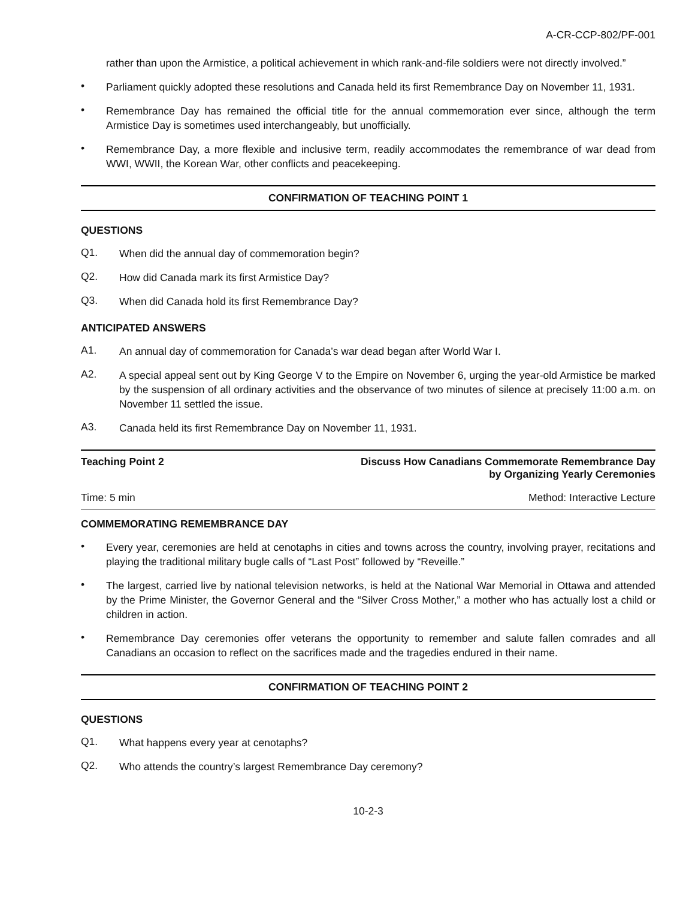A-CR-CCP-802/PF-001
rather than upon the Armistice, a political achievement in which rank-and-file soldiers were not directly involved.”
•
Parliament quickly adopted these resolutions and Canada held its first Remembrance Day on November 11, 1931.
•
Remembrance Day has remained the official title for the annual commemoration ever since, although the term Armistice Day is sometimes used interchangeably, but unofficially.
•
Remembrance Day, a more flexible and inclusive term, readily accommodates the remembrance of war dead from WWI, WWII, the Korean War, other conflicts and peacekeeping.
CONFIRMATION OF TEACHING POINT 1
QUESTIONS
Q1.
When did the annual day of commemoration begin?
Q2.
How did Canada mark its first Armistice Day?
Q3.
When did Canada hold its first Remembrance Day?
ANTICIPATED ANSWERS
A1.
An annual day of commemoration for Canada’s war dead began after World War I.
A2.
A special appeal sent out by King George V to the Empire on November 6, urging the year-old Armistice be marked by the suspension of all ordinary activities and the observance of two minutes of silence at precisely 11:00 a.m. on November 11 settled the issue.
A3.
Canada held its first Remembrance Day on November 11, 1931.
Teaching Point 2 Discuss How Canadians Commemorate Remembrance Day
by Organizing Yearly Ceremonies
Time: 5 min Method: Interactive Lecture
COMMEMORATING REMEMBRANCE DAY
•
Every year, ceremonies are held at cenotaphs in cities and towns across the country, involving prayer, recitations and playing the traditional military bugle calls of “Last Post” followed by “Reveille.”
•
The largest, carried live by national television networks, is held at the National War Memorial in Ottawa and attended by the Prime Minister, the Governor General and the “Silver Cross Mother,” a mother who has actually lost a child or children in action.
•
Remembrance Day ceremonies offer veterans the opportunity to remember and salute fallen comrades and all Canadians an occasion to reflect on the sacrifices made and the tragedies endured in their name.
CONFIRMATION OF TEACHING POINT 2
QUESTIONS
Q1.
What happens every year at cenotaphs?
Q2.
Who attends the country’s largest Remembrance Day ceremony?
10-2-3